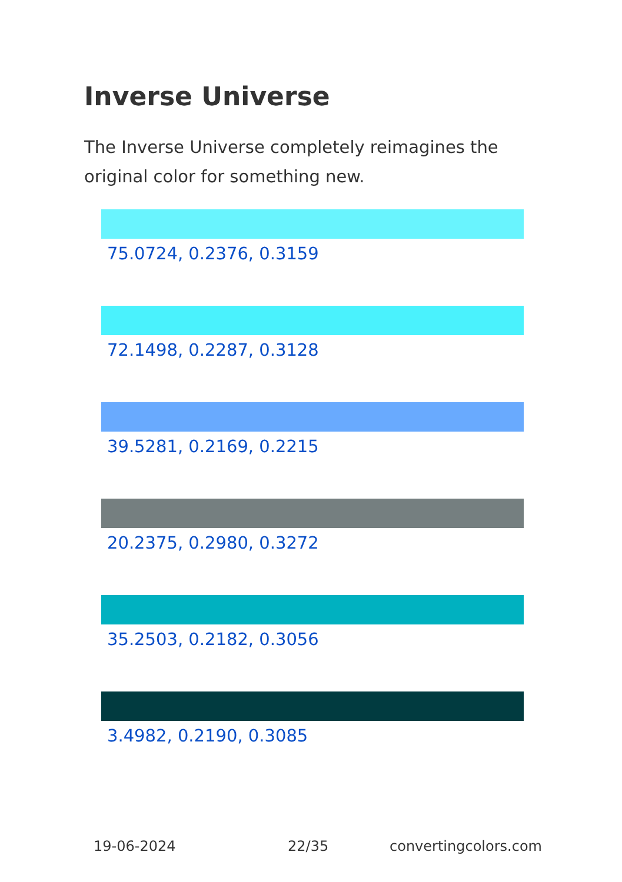Inverse Universe
The Inverse Universe completely reimagines the original color for something new.
75.0724, 0.2376, 0.3159
72.1498, 0.2287, 0.3128
39.5281, 0.2169, 0.2215
20.2375, 0.2980, 0.3272
35.2503, 0.2182, 0.3056
3.4982, 0.2190, 0.3085
19-06-2024 22/35 convertingcolors.com